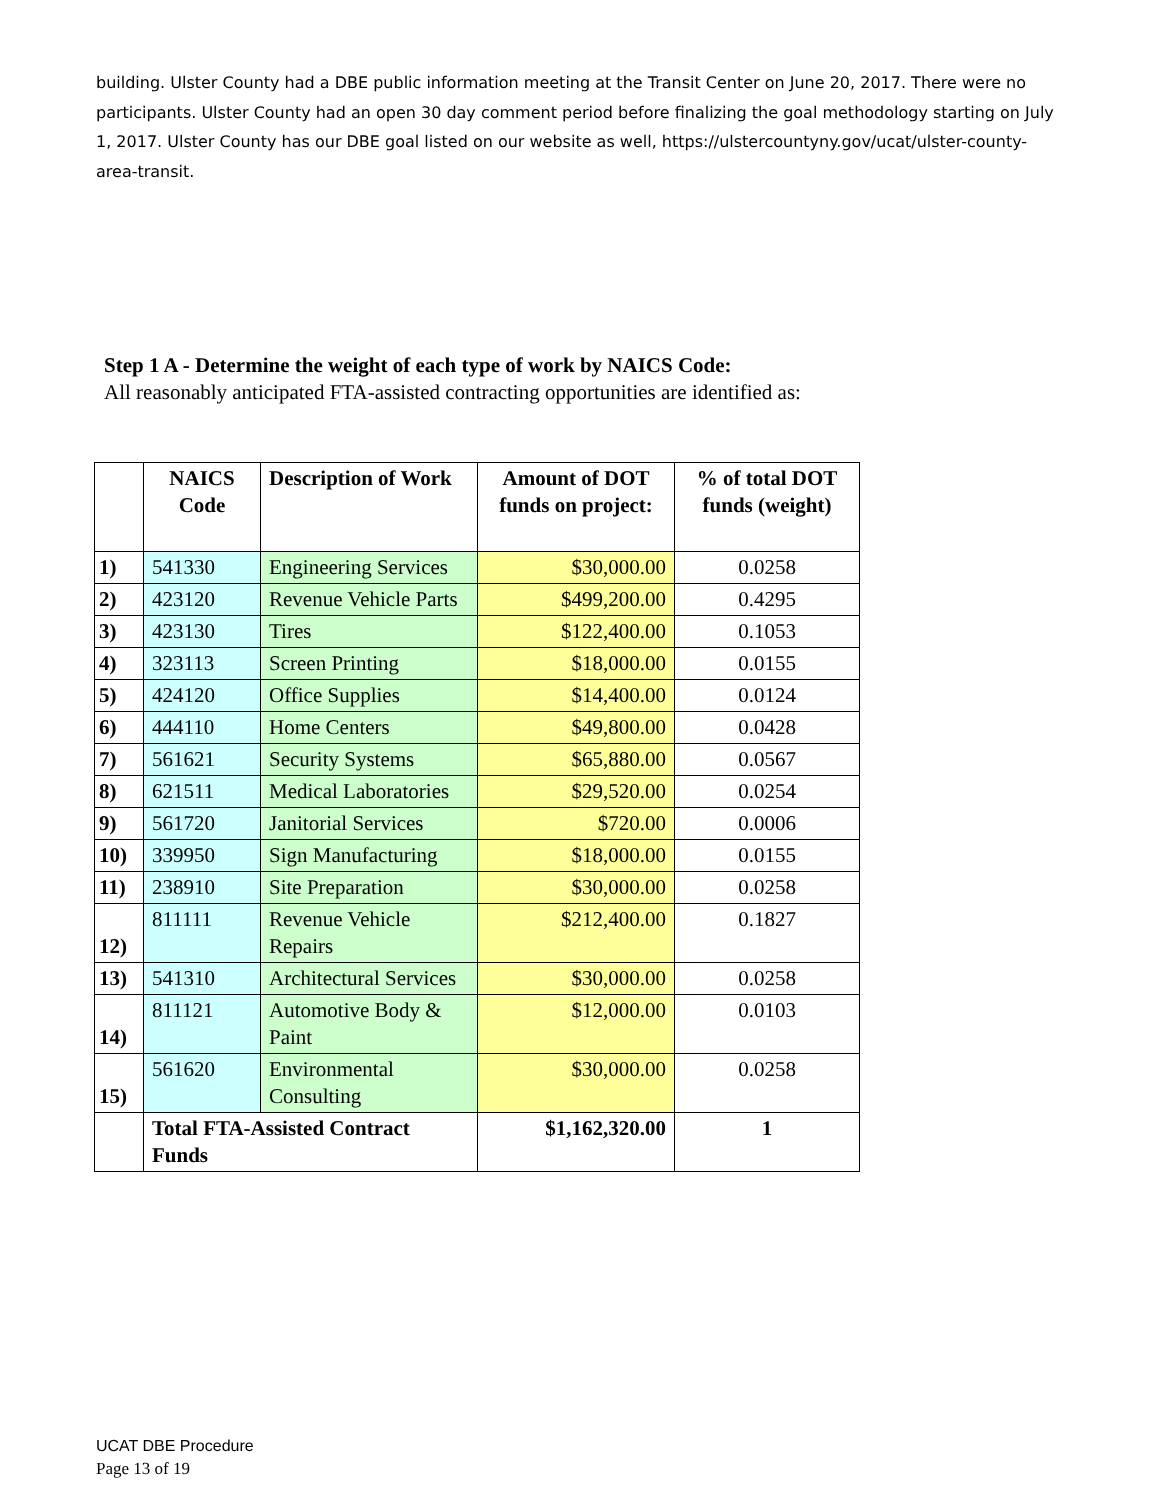building. Ulster County had a DBE public information meeting at the Transit Center on June 20, 2017. There were no participants. Ulster County had an open 30 day comment period before finalizing the goal methodology starting on July 1, 2017. Ulster County has our DBE goal listed on our website as well, https://ulstercountyny.gov/ucat/ulster-county-area-transit.
Step 1 A - Determine the weight of each type of work by NAICS Code:
All reasonably anticipated FTA-assisted contracting opportunities are identified as:
| | NAICS Code | Description of Work | Amount of DOT funds on project: | % of total DOT funds (weight) |
| --- | --- | --- | --- | --- |
| 1) | 541330 | Engineering Services | $30,000.00 | 0.0258 |
| 2) | 423120 | Revenue Vehicle Parts | $499,200.00 | 0.4295 |
| 3) | 423130 | Tires | $122,400.00 | 0.1053 |
| 4) | 323113 | Screen Printing | $18,000.00 | 0.0155 |
| 5) | 424120 | Office Supplies | $14,400.00 | 0.0124 |
| 6) | 444110 | Home Centers | $49,800.00 | 0.0428 |
| 7) | 561621 | Security Systems | $65,880.00 | 0.0567 |
| 8) | 621511 | Medical Laboratories | $29,520.00 | 0.0254 |
| 9) | 561720 | Janitorial Services | $720.00 | 0.0006 |
| 10) | 339950 | Sign Manufacturing | $18,000.00 | 0.0155 |
| 11) | 238910 | Site Preparation | $30,000.00 | 0.0258 |
| 12) | 811111 | Revenue Vehicle Repairs | $212,400.00 | 0.1827 |
| 13) | 541310 | Architectural Services | $30,000.00 | 0.0258 |
| 14) | 811121 | Automotive Body & Paint | $12,000.00 | 0.0103 |
| 15) | 561620 | Environmental Consulting | $30,000.00 | 0.0258 |
| | Total FTA-Assisted Contract Funds | | $1,162,320.00 | 1 |
UCAT DBE Procedure
Page 13 of 19